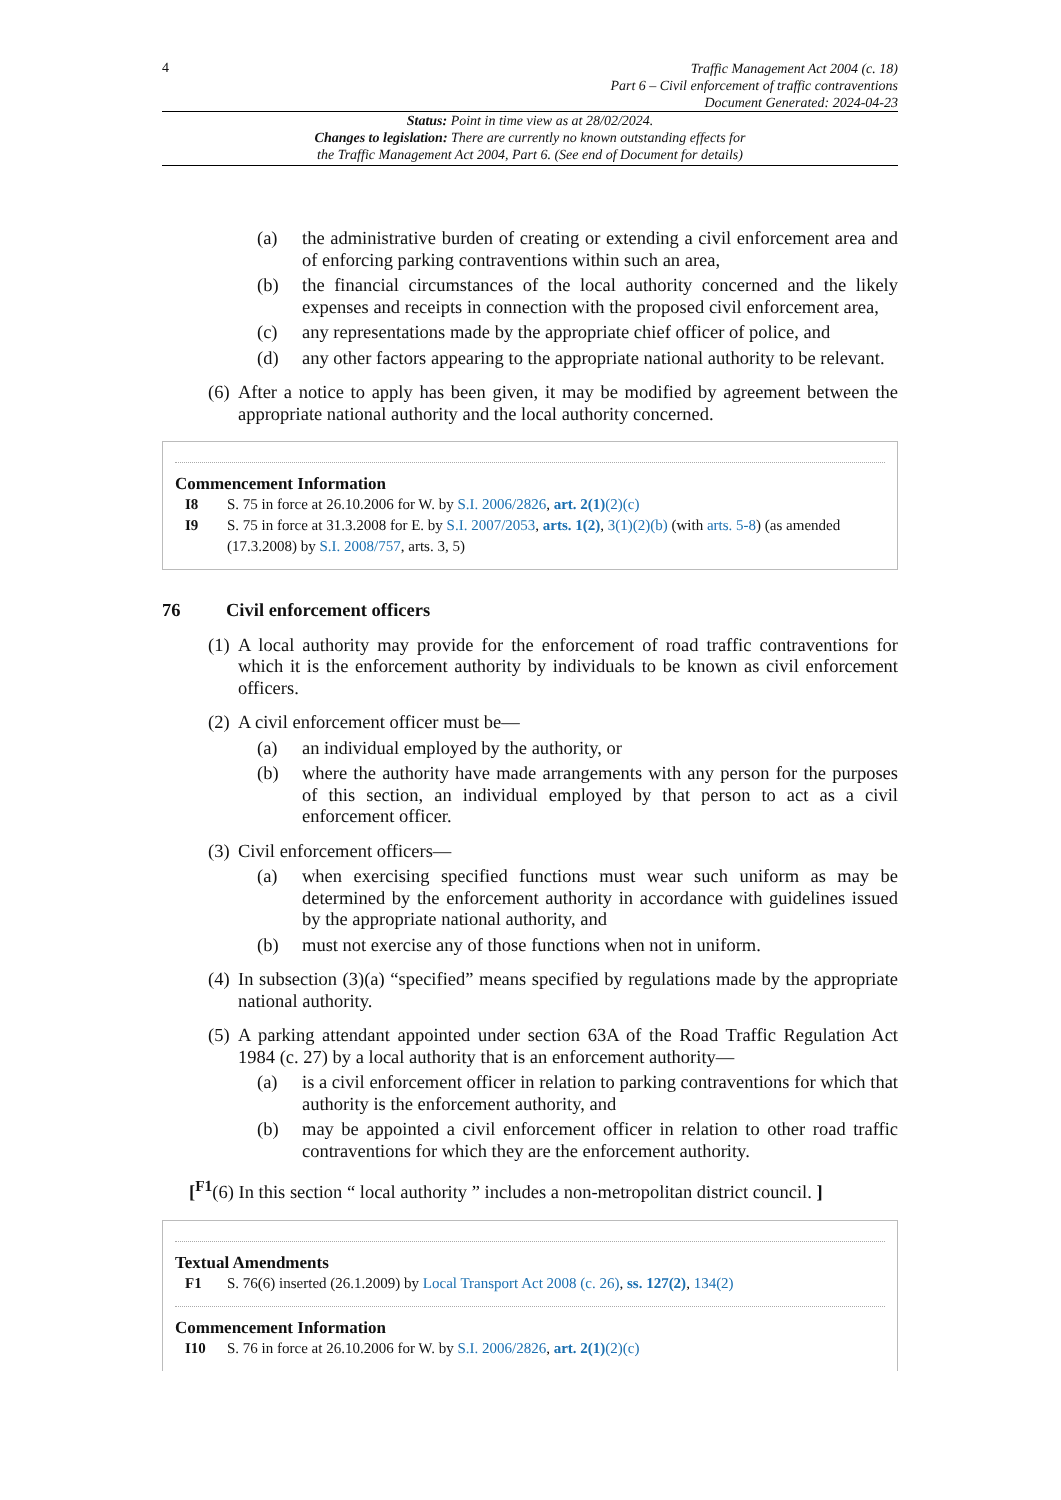4
Traffic Management Act 2004 (c. 18)
Part 6 – Civil enforcement of traffic contraventions
Document Generated: 2024-04-23
Status: Point in time view as at 28/02/2024.
Changes to legislation: There are currently no known outstanding effects for
the Traffic Management Act 2004, Part 6. (See end of Document for details)
(a) the administrative burden of creating or extending a civil enforcement area and of enforcing parking contraventions within such an area,
(b) the financial circumstances of the local authority concerned and the likely expenses and receipts in connection with the proposed civil enforcement area,
(c) any representations made by the appropriate chief officer of police, and
(d) any other factors appearing to the appropriate national authority to be relevant.
(6)
After a notice to apply has been given, it may be modified by agreement between the appropriate national authority and the local authority concerned.
Commencement Information
I8 S. 75 in force at 26.10.2006 for W. by S.I. 2006/2826, art. 2(1)(2)(c)
I9 S. 75 in force at 31.3.2008 for E. by S.I. 2007/2053, arts. 1(2), 3(1)(2)(b) (with arts. 5-8) (as amended (17.3.2008) by S.I. 2008/757, arts. 3, 5)
76 Civil enforcement officers
(1)
A local authority may provide for the enforcement of road traffic contraventions for which it is the enforcement authority by individuals to be known as civil enforcement officers.
(2)
A civil enforcement officer must be—
(a) an individual employed by the authority, or
(b) where the authority have made arrangements with any person for the purposes of this section, an individual employed by that person to act as a civil enforcement officer.
(3)
Civil enforcement officers—
(a) when exercising specified functions must wear such uniform as may be determined by the enforcement authority in accordance with guidelines issued by the appropriate national authority, and
(b) must not exercise any of those functions when not in uniform.
(4)
In subsection (3)(a) “specified” means specified by regulations made by the appropriate national authority.
(5)
A parking attendant appointed under section 63A of the Road Traffic Regulation Act 1984 (c. 27) by a local authority that is an enforcement authority—
(a) is a civil enforcement officer in relation to parking contraventions for which that authority is the enforcement authority, and
(b) may be appointed a civil enforcement officer in relation to other road traffic contraventions for which they are the enforcement authority.
[<sup>F1</sup>(6) In this section “ local authority ” includes a non-metropolitan district council. ]
Textual Amendments
F1 S. 76(6) inserted (26.1.2009) by Local Transport Act 2008 (c. 26), ss. 127(2), 134(2)
Commencement Information
I10 S. 76 in force at 26.10.2006 for W. by S.I. 2006/2826, art. 2(1)(2)(c)